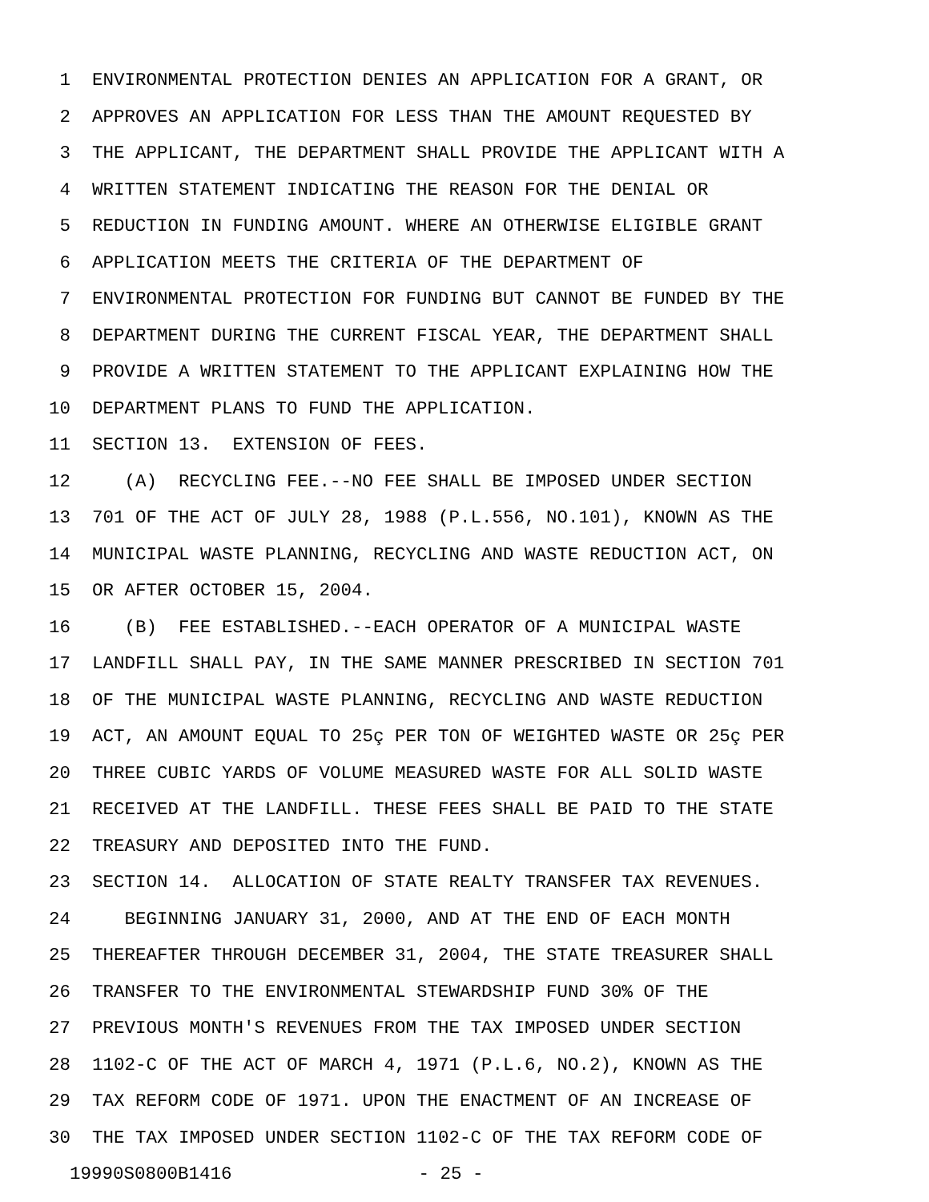1 ENVIRONMENTAL PROTECTION DENIES AN APPLICATION FOR A GRANT, OR
2 APPROVES AN APPLICATION FOR LESS THAN THE AMOUNT REQUESTED BY
3 THE APPLICANT, THE DEPARTMENT SHALL PROVIDE THE APPLICANT WITH A
4 WRITTEN STATEMENT INDICATING THE REASON FOR THE DENIAL OR
5 REDUCTION IN FUNDING AMOUNT. WHERE AN OTHERWISE ELIGIBLE GRANT
6 APPLICATION MEETS THE CRITERIA OF THE DEPARTMENT OF
7 ENVIRONMENTAL PROTECTION FOR FUNDING BUT CANNOT BE FUNDED BY THE
8 DEPARTMENT DURING THE CURRENT FISCAL YEAR, THE DEPARTMENT SHALL
9 PROVIDE A WRITTEN STATEMENT TO THE APPLICANT EXPLAINING HOW THE
10 DEPARTMENT PLANS TO FUND THE APPLICATION.
11 SECTION 13. EXTENSION OF FEES.
12 (A) RECYCLING FEE.--NO FEE SHALL BE IMPOSED UNDER SECTION
13 701 OF THE ACT OF JULY 28, 1988 (P.L.556, NO.101), KNOWN AS THE
14 MUNICIPAL WASTE PLANNING, RECYCLING AND WASTE REDUCTION ACT, ON
15 OR AFTER OCTOBER 15, 2004.
16 (B) FEE ESTABLISHED.--EACH OPERATOR OF A MUNICIPAL WASTE
17 LANDFILL SHALL PAY, IN THE SAME MANNER PRESCRIBED IN SECTION 701
18 OF THE MUNICIPAL WASTE PLANNING, RECYCLING AND WASTE REDUCTION
19 ACT, AN AMOUNT EQUAL TO 25ç PER TON OF WEIGHTED WASTE OR 25ç PER
20 THREE CUBIC YARDS OF VOLUME MEASURED WASTE FOR ALL SOLID WASTE
21 RECEIVED AT THE LANDFILL. THESE FEES SHALL BE PAID TO THE STATE
22 TREASURY AND DEPOSITED INTO THE FUND.
23 SECTION 14. ALLOCATION OF STATE REALTY TRANSFER TAX REVENUES.
24 BEGINNING JANUARY 31, 2000, AND AT THE END OF EACH MONTH
25 THEREAFTER THROUGH DECEMBER 31, 2004, THE STATE TREASURER SHALL
26 TRANSFER TO THE ENVIRONMENTAL STEWARDSHIP FUND 30% OF THE
27 PREVIOUS MONTH'S REVENUES FROM THE TAX IMPOSED UNDER SECTION
28 1102-C OF THE ACT OF MARCH 4, 1971 (P.L.6, NO.2), KNOWN AS THE
29 TAX REFORM CODE OF 1971. UPON THE ENACTMENT OF AN INCREASE OF
30 THE TAX IMPOSED UNDER SECTION 1102-C OF THE TAX REFORM CODE OF
19990S0800B1416 - 25 -